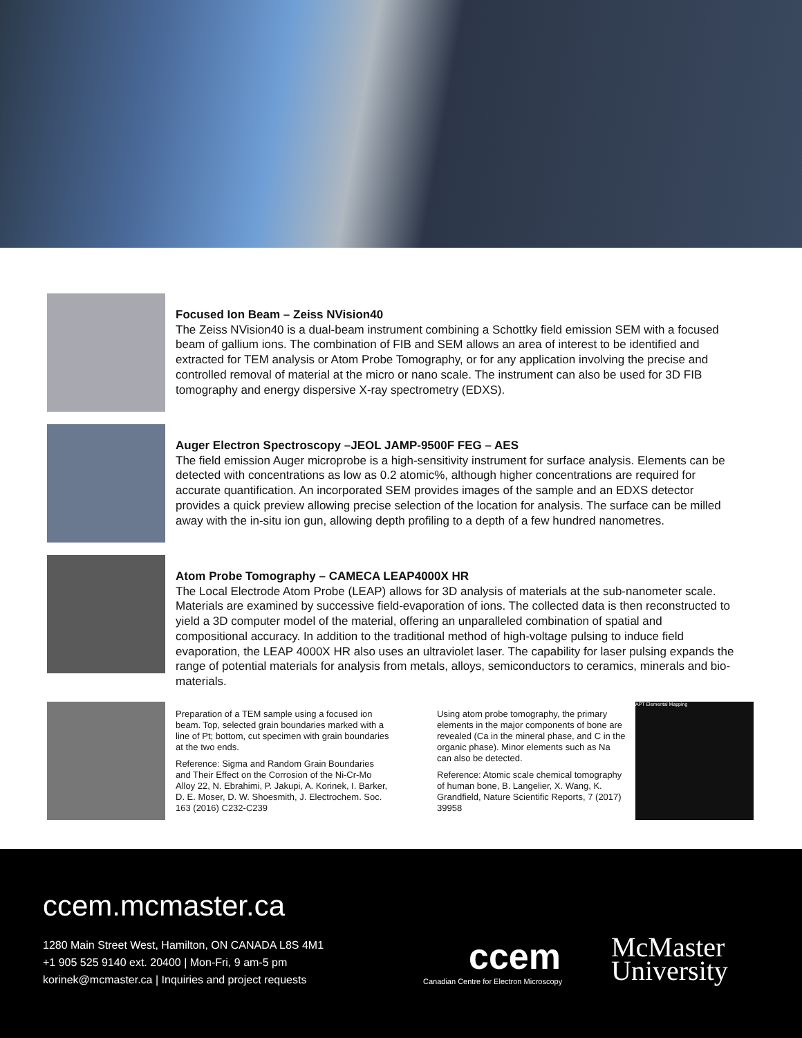Focused Ion Beam – Zeiss NVision40
The Zeiss NVision40 is a dual-beam instrument combining a Schottky field emission SEM with a focused beam of gallium ions. The combination of FIB and SEM allows an area of interest to be identified and extracted for TEM analysis or Atom Probe Tomography, or for any application involving the precise and controlled removal of material at the micro or nano scale. The instrument can also be used for 3D FIB tomography and energy dispersive X-ray spectrometry (EDXS).
Auger Electron Spectroscopy –JEOL JAMP-9500F FEG – AES
The field emission Auger microprobe is a high-sensitivity instrument for surface analysis. Elements can be detected with concentrations as low as 0.2 atomic%, although higher concentrations are required for accurate quantification. An incorporated SEM provides images of the sample and an EDXS detector provides a quick preview allowing precise selection of the location for analysis. The surface can be milled away with the in-situ ion gun, allowing depth profiling to a depth of a few hundred nanometres.
Atom Probe Tomography – CAMECA LEAP4000X HR
The Local Electrode Atom Probe (LEAP) allows for 3D analysis of materials at the sub-nanometer scale. Materials are examined by successive field-evaporation of ions. The collected data is then reconstructed to yield a 3D computer model of the material, offering an unparalleled combination of spatial and compositional accuracy. In addition to the traditional method of high-voltage pulsing to induce field evaporation, the LEAP 4000X HR also uses an ultraviolet laser. The capability for laser pulsing expands the range of potential materials for analysis from metals, alloys, semiconductors to ceramics, minerals and bio-materials.
Preparation of a TEM sample using a focused ion beam. Top, selected grain boundaries marked with a line of Pt; bottom, cut specimen with grain boundaries at the two ends.
Reference: Sigma and Random Grain Boundaries and Their Effect on the Corrosion of the Ni-Cr-Mo Alloy 22, N. Ebrahimi, P. Jakupi, A. Korinek, I. Barker, D. E. Moser, D. W. Shoesmith, J. Electrochem. Soc. 163 (2016) C232-C239
Using atom probe tomography, the primary elements in the major components of bone are revealed (Ca in the mineral phase, and C in the organic phase). Minor elements such as Na can also be detected.
Reference: Atomic scale chemical tomography of human bone, B. Langelier, X. Wang, K. Grandfield, Nature Scientific Reports, 7 (2017) 39958
APT Elemental Mapping
ccem.mcmaster.ca
1280 Main Street West, Hamilton, ON CANADA L8S 4M1
+1 905 525 9140 ext. 20400 | Mon-Fri, 9 am-5 pm
korinek@mcmaster.ca | Inquiries and project requests
ccem
Canadian Centre for Electron Microscopy
McMaster
University